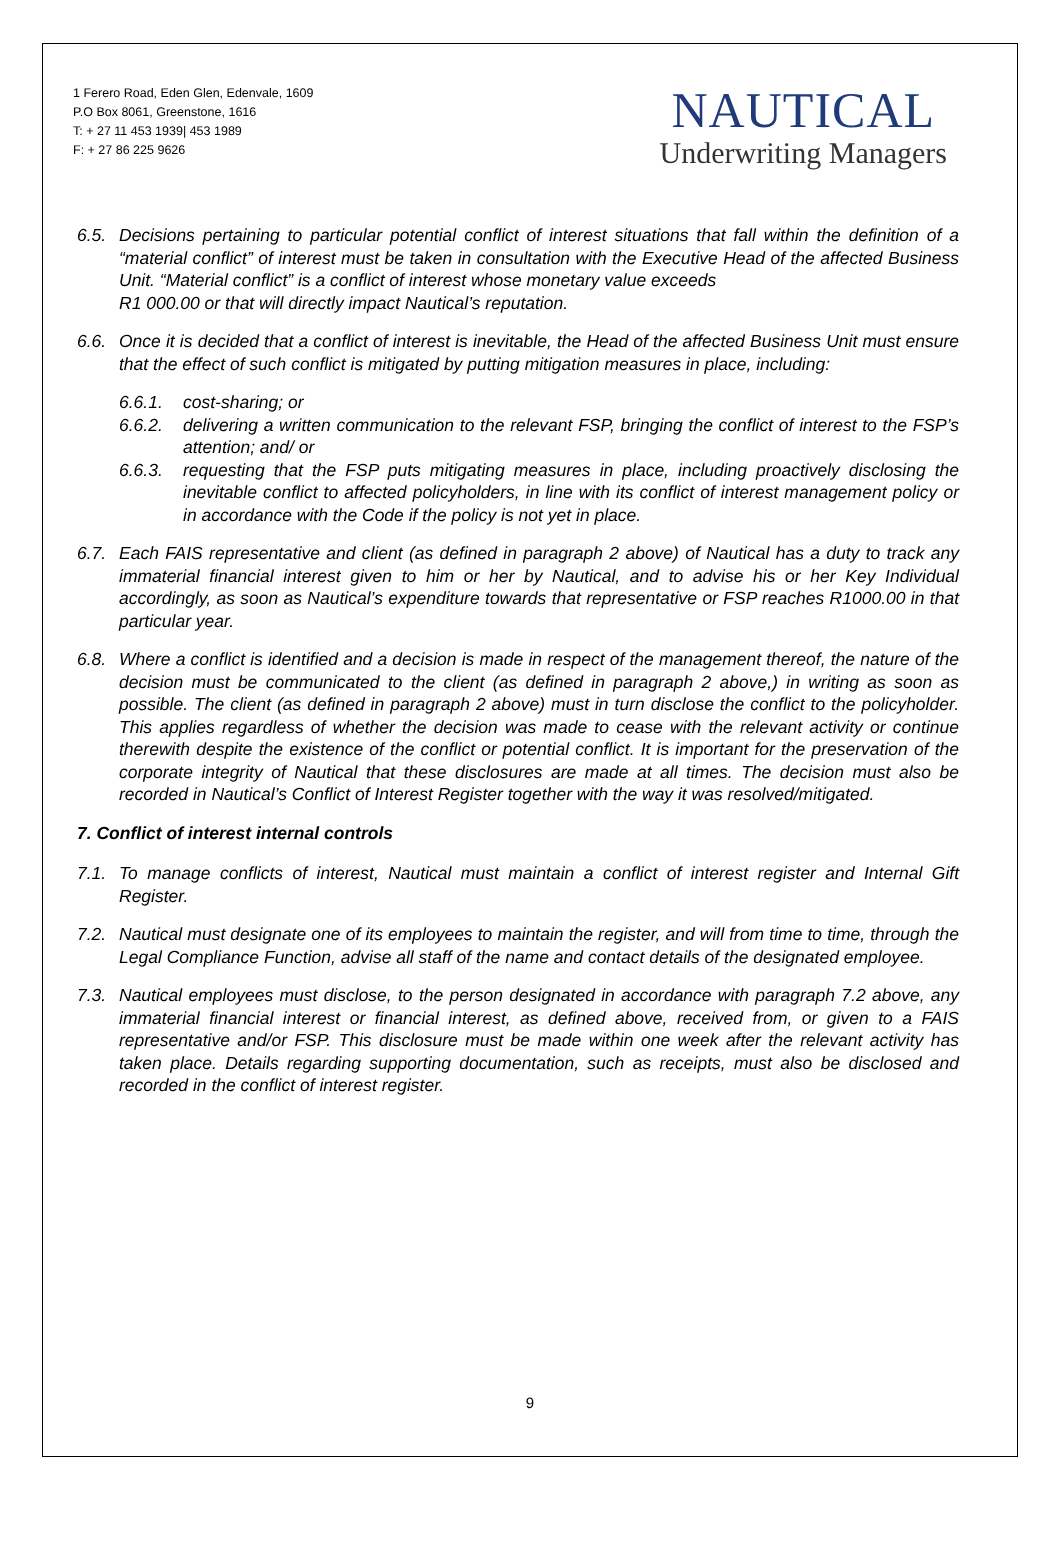1 Ferero Road, Eden Glen, Edenvale, 1609
P.O Box 8061, Greenstone, 1616
T: + 27 11 453 1939| 453 1989
F: + 27 86 225 9626
NAUTICAL
Underwriting Managers
6.5. Decisions pertaining to particular potential conflict of interest situations that fall within the definition of a “material conflict” of interest must be taken in consultation with the Executive Head of the affected Business Unit. “Material conflict” is a conflict of interest whose monetary value exceeds
R1 000.00 or that will directly impact Nautical’s reputation.
6.6. Once it is decided that a conflict of interest is inevitable, the Head of the affected Business Unit must ensure that the effect of such conflict is mitigated by putting mitigation measures in place, including:
6.6.1. cost-sharing; or
6.6.2. delivering a written communication to the relevant FSP, bringing the conflict of interest to the FSP’s attention; and/ or
6.6.3. requesting that the FSP puts mitigating measures in place, including proactively disclosing the inevitable conflict to affected policyholders, in line with its conflict of interest management policy or in accordance with the Code if the policy is not yet in place.
6.7. Each FAIS representative and client (as defined in paragraph 2 above) of Nautical has a duty to track any immaterial financial interest given to him or her by Nautical, and to advise his or her Key Individual accordingly, as soon as Nautical’s expenditure towards that representative or FSP reaches R1000.00 in that particular year.
6.8. Where a conflict is identified and a decision is made in respect of the management thereof, the nature of the decision must be communicated to the client (as defined in paragraph 2 above,) in writing as soon as possible. The client (as defined in paragraph 2 above) must in turn disclose the conflict to the policyholder. This applies regardless of whether the decision was made to cease with the relevant activity or continue therewith despite the existence of the conflict or potential conflict. It is important for the preservation of the corporate integrity of Nautical that these disclosures are made at all times. The decision must also be recorded in Nautical’s Conflict of Interest Register together with the way it was resolved/mitigated.
7. Conflict of interest internal controls
7.1. To manage conflicts of interest, Nautical must maintain a conflict of interest register and Internal Gift Register.
7.2. Nautical must designate one of its employees to maintain the register, and will from time to time, through the Legal Compliance Function, advise all staff of the name and contact details of the designated employee.
7.3. Nautical employees must disclose, to the person designated in accordance with paragraph 7.2 above, any immaterial financial interest or financial interest, as defined above, received from, or given to a FAIS representative and/or FSP. This disclosure must be made within one week after the relevant activity has taken place. Details regarding supporting documentation, such as receipts, must also be disclosed and recorded in the conflict of interest register.
9